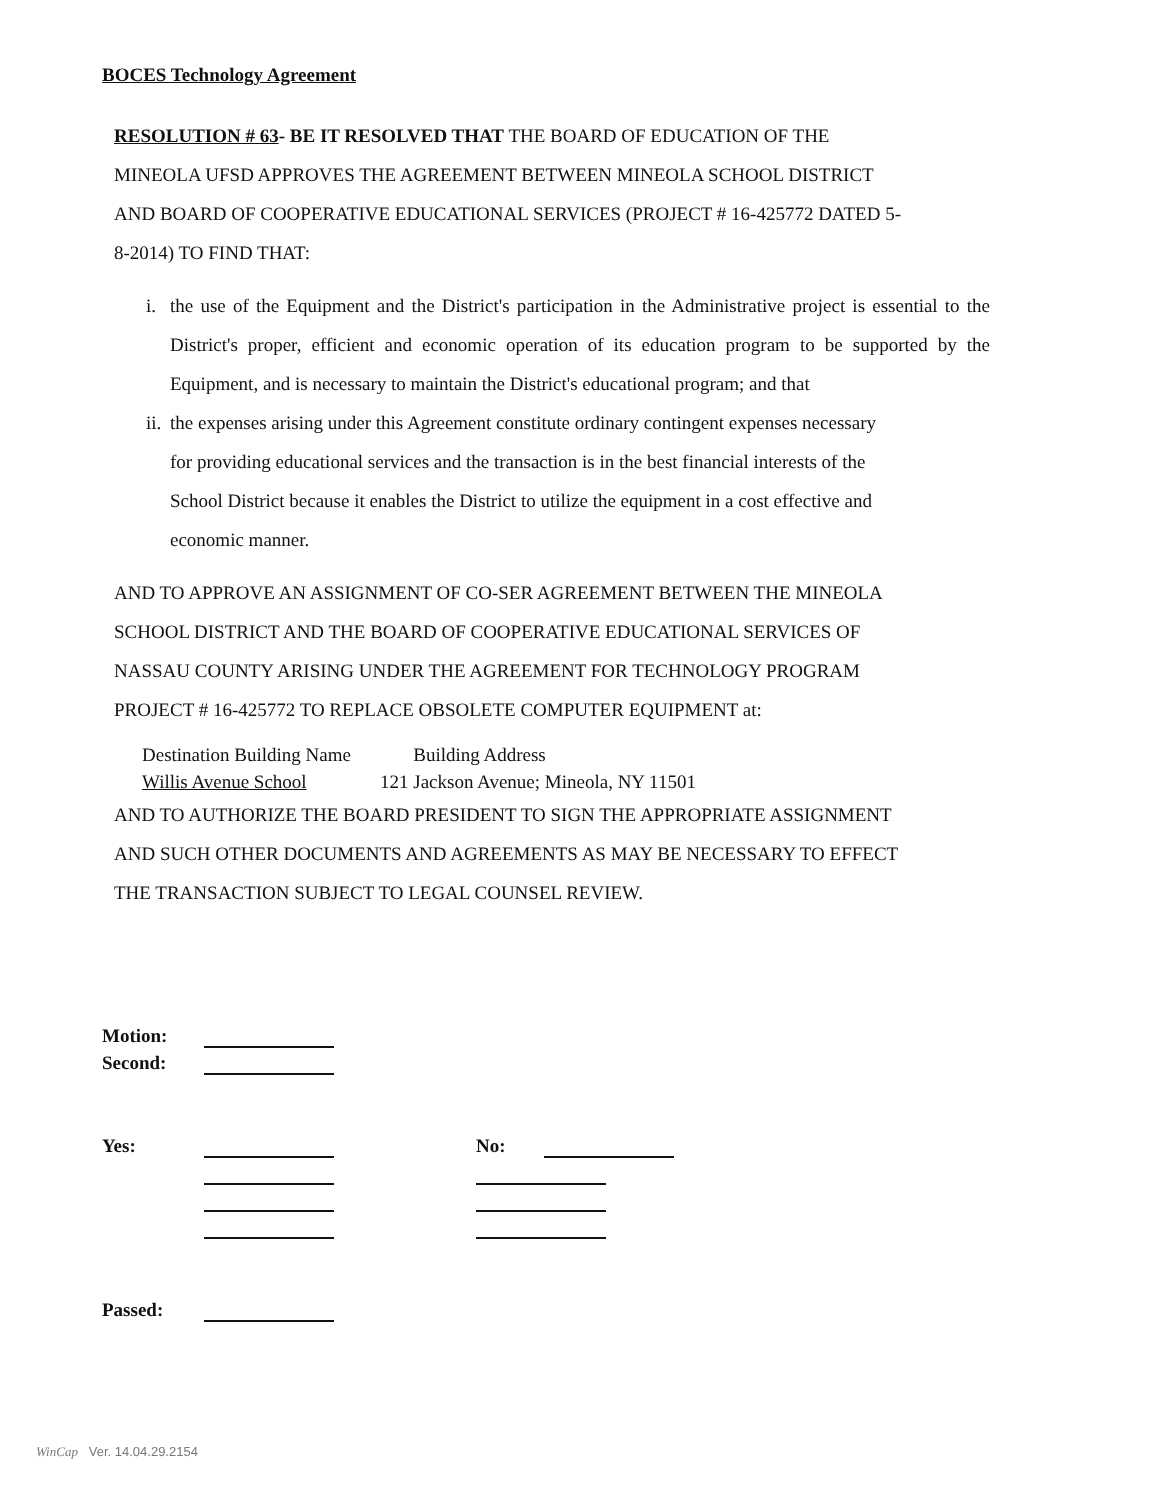BOCES Technology Agreement
RESOLUTION # 63- BE IT RESOLVED THAT THE BOARD OF EDUCATION OF THE MINEOLA UFSD APPROVES THE AGREEMENT BETWEEN MINEOLA SCHOOL DISTRICT AND BOARD OF COOPERATIVE EDUCATIONAL SERVICES (PROJECT # 16-425772 DATED 5-8-2014) TO FIND THAT:
i. the use of the Equipment and the District's participation in the Administrative project is essential to the District's proper, efficient and economic operation of its education program to be supported by the Equipment, and is necessary to maintain the District's educational program; and that
ii. the expenses arising under this Agreement constitute ordinary contingent expenses necessary for providing educational services and the transaction is in the best financial interests of the School District because it enables the District to utilize the equipment in a cost effective and economic manner.
AND TO APPROVE AN ASSIGNMENT OF CO-SER AGREEMENT BETWEEN THE MINEOLA SCHOOL DISTRICT AND THE BOARD OF COOPERATIVE EDUCATIONAL SERVICES OF NASSAU COUNTY ARISING UNDER THE AGREEMENT FOR TECHNOLOGY PROGRAM PROJECT # 16-425772 TO REPLACE OBSOLETE COMPUTER EQUIPMENT at:
Destination Building Name
Willis Avenue School
Building Address
121 Jackson Avenue; Mineola, NY 11501
AND TO AUTHORIZE THE BOARD PRESIDENT TO SIGN THE APPROPRIATE ASSIGNMENT AND SUCH OTHER DOCUMENTS AND AGREEMENTS AS MAY BE NECESSARY TO EFFECT THE TRANSACTION SUBJECT TO LEGAL COUNSEL REVIEW.
| Motion: | | | |
| Second: | | | |
| Yes: | | No: | |
| Passed: | | | |
WinCap Ver. 14.04.29.2154